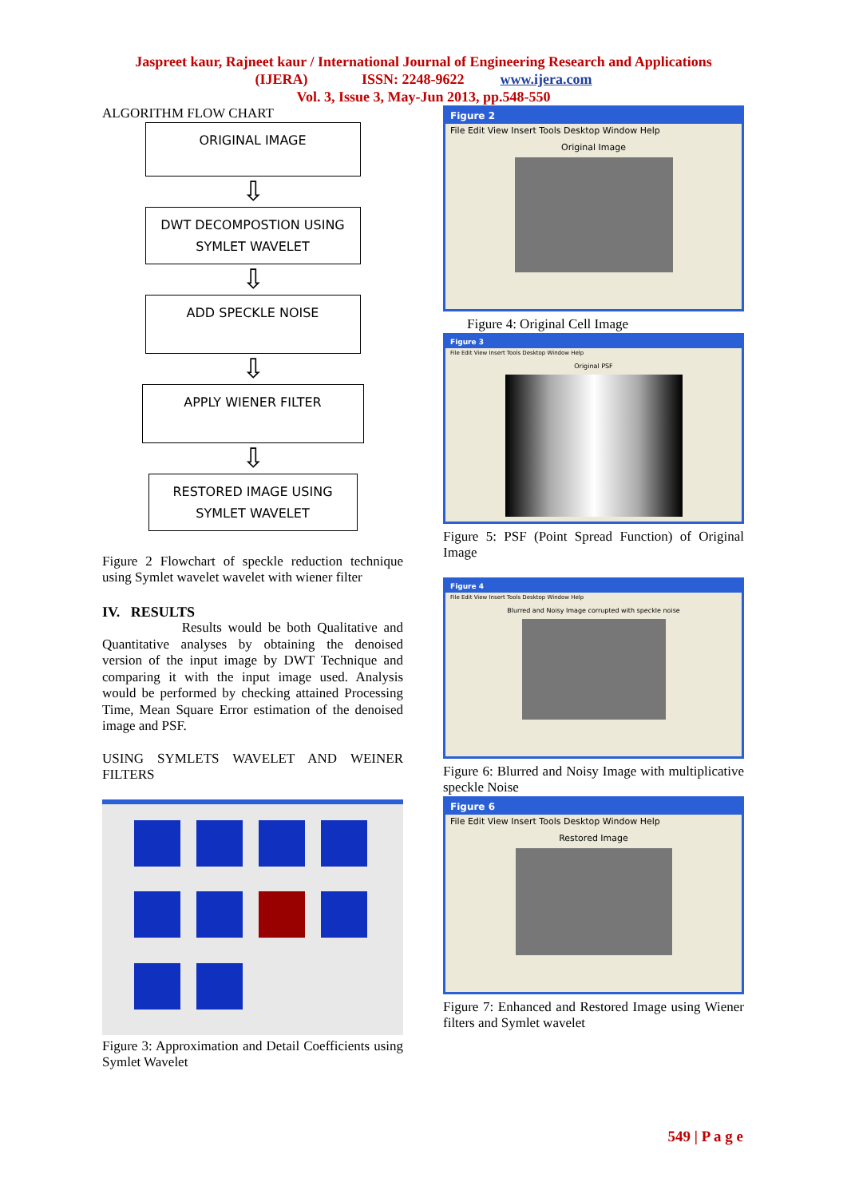Jaspreet kaur, Rajneet kaur / International Journal of Engineering Research and Applications
(IJERA) ISSN: 2248-9622 www.ijera.com
Vol. 3, Issue 3, May-Jun 2013, pp.548-550
ALGORITHM FLOW CHART
ORIGINAL IMAGE
⇩
DWT DECOMPOSTION USING
SYMLET WAVELET
⇩
ADD SPECKLE NOISE
⇩
APPLY WIENER FILTER
⇩
RESTORED IMAGE USING
SYMLET WAVELET
Figure 2 Flowchart of speckle reduction technique using Symlet wavelet wavelet with wiener filter
IV. RESULTS
Results would be both Qualitative and Quantitative analyses by obtaining the denoised version of the input image by DWT Technique and comparing it with the input image used. Analysis would be performed by checking attained Processing Time, Mean Square Error estimation of the denoised image and PSF.
USING SYMLETS WAVELET AND WEINER FILTERS
Figure 3: Approximation and Detail Coefficients using Symlet Wavelet
Figure 2
File Edit View Insert Tools Desktop Window Help
Original Image
Figure 4: Original Cell Image
Figure 3
File Edit View Insert Tools Desktop Window Help
Original PSF
Figure 5: PSF (Point Spread Function) of Original Image
Figure 4
File Edit View Insert Tools Desktop Window Help
Blurred and Noisy Image corrupted with speckle noise
Figure 6: Blurred and Noisy Image with multiplicative speckle Noise
Figure 6
File Edit View Insert Tools Desktop Window Help
Restored Image
Figure 7: Enhanced and Restored Image using Wiener filters and Symlet wavelet
549 | P a g e